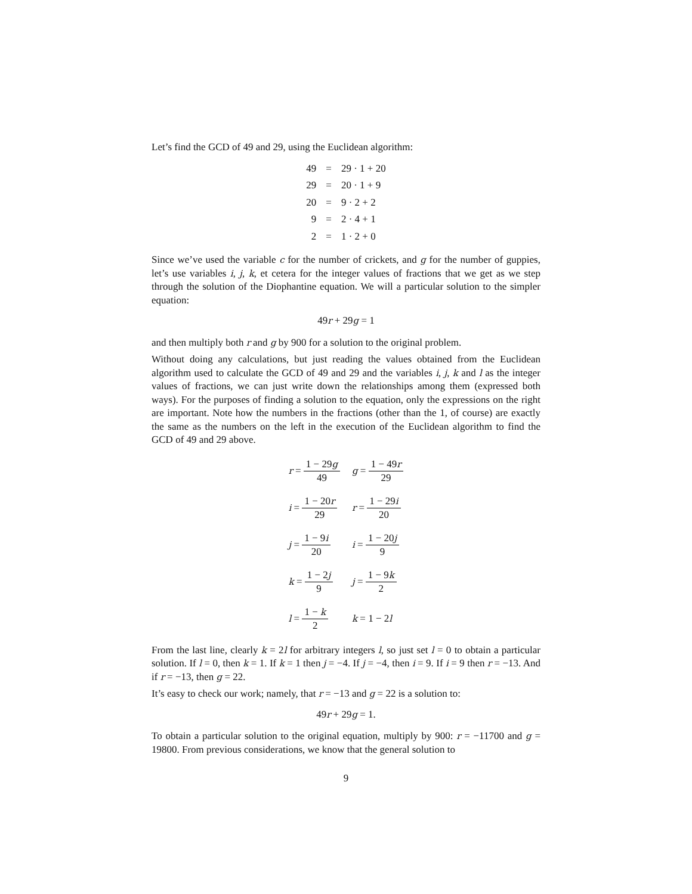Let’s find the GCD of 49 and 29, using the Euclidean algorithm:
| 49 | = | 29 · 1 + 20 |
| 29 | = | 20 · 1 + 9 |
| 20 | = | 9 · 2 + 2 |
| 9 | = | 2 · 4 + 1 |
| 2 | = | 1 · 2 + 0 |
Since we’ve used the variable c for the number of crickets, and g for the number of guppies, let’s use variables i, j, k, et cetera for the integer values of fractions that we get as we step through the solution of the Diophantine equation. We will a particular solution to the simpler equation:
49r + 29g = 1
and then multiply both r and g by 900 for a solution to the original problem.
Without doing any calculations, but just reading the values obtained from the Euclidean algorithm used to calculate the GCD of 49 and 29 and the variables i, j, k and l as the integer values of fractions, we can just write down the relationships among them (expressed both ways). For the purposes of finding a solution to the equation, only the expressions on the right are important. Note how the numbers in the fractions (other than the 1, of course) are exactly the same as the numbers on the left in the execution of the Euclidean algorithm to find the GCD of 49 and 29 above.
| r = 1 − 29 g 49 | g = 1 − 49 r 29 |
| i = 1 − 20 r 29 | r = 1 − 29 i 20 |
| j = 1 − 9 i 20 | i = 1 − 20 j 9 |
| k = 1 − 2 j 9 | j = 1 − 9 k 2 |
| l = 1 − k 2 | k = 1 − 2 l |
From the last line, clearly k = 2l for arbitrary integers l, so just set l = 0 to obtain a particular solution. If l = 0, then k = 1. If k = 1 then j = −4. If j = −4, then i = 9. If i = 9 then r = −13. And if r = −13, then g = 22.
It’s easy to check our work; namely, that r = −13 and g = 22 is a solution to:
49r + 29g = 1.
To obtain a particular solution to the original equation, multiply by 900: r = −11700 and g = 19800. From previous considerations, we know that the general solution to
9